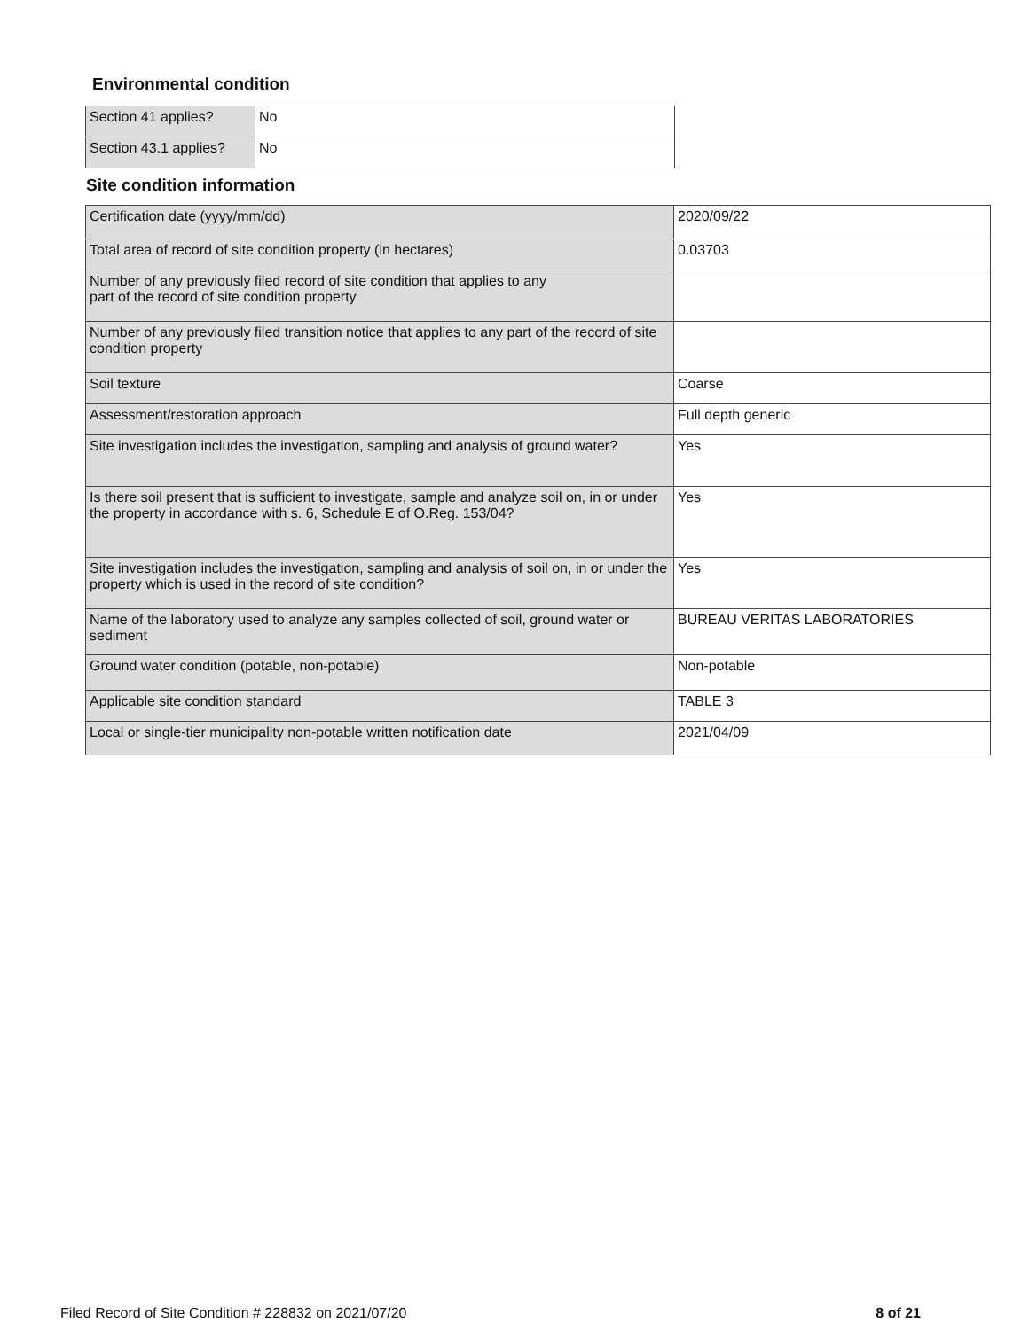Environmental condition
| Section 41 applies? | No |
| Section 43.1 applies? | No |
Site condition information
| Certification date (yyyy/mm/dd) | 2020/09/22 |
| Total area of record of site condition property (in hectares) | 0.03703 |
| Number of any previously filed record of site condition that applies to any part of the record of site condition property | |
| Number of any previously filed transition notice that applies to any part of the record of site condition property | |
| Soil texture | Coarse |
| Assessment/restoration approach | Full depth generic |
| Site investigation includes the investigation, sampling and analysis of ground water? | Yes |
| Is there soil present that is sufficient to investigate, sample and analyze soil on, in or under the property in accordance with s. 6, Schedule E of O.Reg. 153/04? | Yes |
| Site investigation includes the investigation, sampling and analysis of soil on, in or under the property which is used in the record of site condition? | Yes |
| Name of the laboratory used to analyze any samples collected of soil, ground water or sediment | BUREAU VERITAS LABORATORIES |
| Ground water condition (potable, non-potable) | Non-potable |
| Applicable site condition standard | TABLE 3 |
| Local or single-tier municipality non-potable written notification date | 2021/04/09 |
Filed Record of Site Condition # 228832 on 2021/07/20 8 of 21